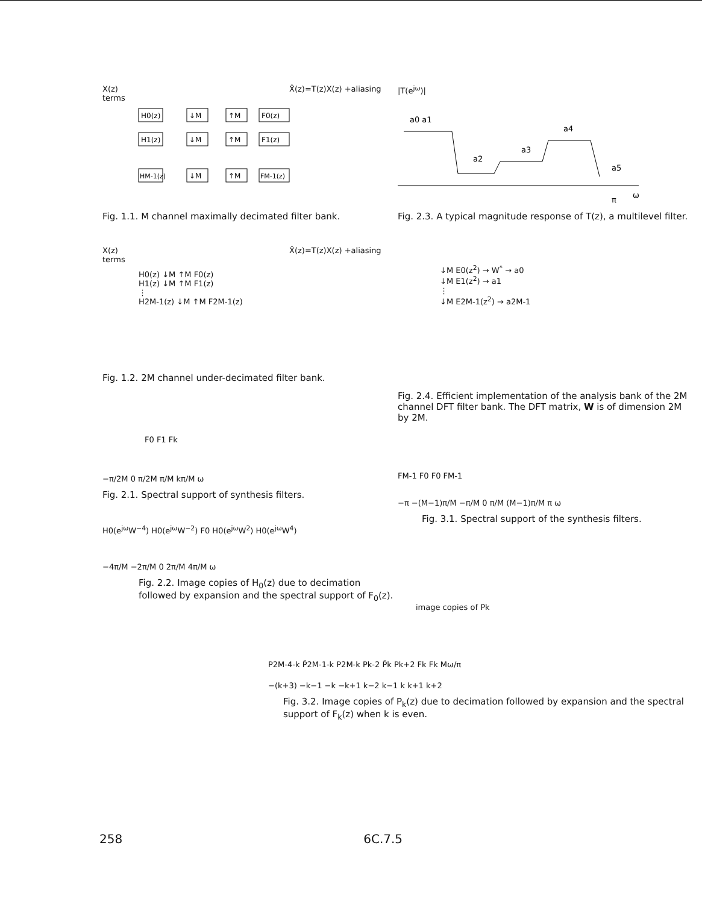X(z) X̂(z)=T(z)X(z) +aliasing terms
H0(z)
↓M
↑M
F0(z)
H1(z)
↓M
↑M
F1(z)
HM-1(z)
↓M
↑M
FM-1(z)
Fig. 1.1. M channel maximally decimated filter bank.
|T(e<sup>jω</sup>)|
a0 a1
a2
a3
a4
a5
π
ω
Fig. 2.3. A typical magnitude response of T(z), a multilevel filter.
X(z) X̂(z)=T(z)X(z) +aliasing terms
H0(z) ↓M ↑M F0(z)
H1(z) ↓M ↑M F1(z)
⋮
H2M-1(z) ↓M ↑M F2M-1(z)
Fig. 1.2. 2M channel under-decimated filter bank.
↓M E0(z<sup>2</sup>) → W<sup>*</sup> → a0
↓M E1(z<sup>2</sup>) → a1
⋮
↓M E2M-1(z<sup>2</sup>) → a2M-1
Fig. 2.4. Efficient implementation of the analysis bank of the 2M channel DFT filter bank. The DFT matrix, W is of dimension 2M by 2M.
F0 F1 Fk
−π/2M 0 π/2M π/M kπ/M ω
Fig. 2.1. Spectral support of synthesis filters.
H0(e<sup>jω</sup>W<sup>−4</sup>) H0(e<sup>jω</sup>W<sup>−2</sup>) F0 H0(e<sup>jω</sup>W<sup>2</sup>) H0(e<sup>jω</sup>W<sup>4</sup>)
−4π/M −2π/M 0 2π/M 4π/M ω
Fig. 2.2. Image copies of H<sub>0</sub>(z) due to decimation followed by expansion and the spectral support of F<sub>0</sub>(z).
FM-1 F0 F0 FM-1
−π −(M−1)π/M −π/M 0 π/M (M−1)π/M π ω
Fig. 3.1. Spectral support of the synthesis filters.
image copies of Pk
P2M-4-k P̃2M-1-k P2M-k Pk-2 P̃k Pk+2 Fk Fk Mω/π
−(k+3) −k−1 −k −k+1 k−2 k−1 k k+1 k+2
Fig. 3.2. Image copies of P<sub>k</sub>(z) due to decimation followed by expansion and the spectral support of F<sub>k</sub>(z) when k is even.
258 6C.7.5